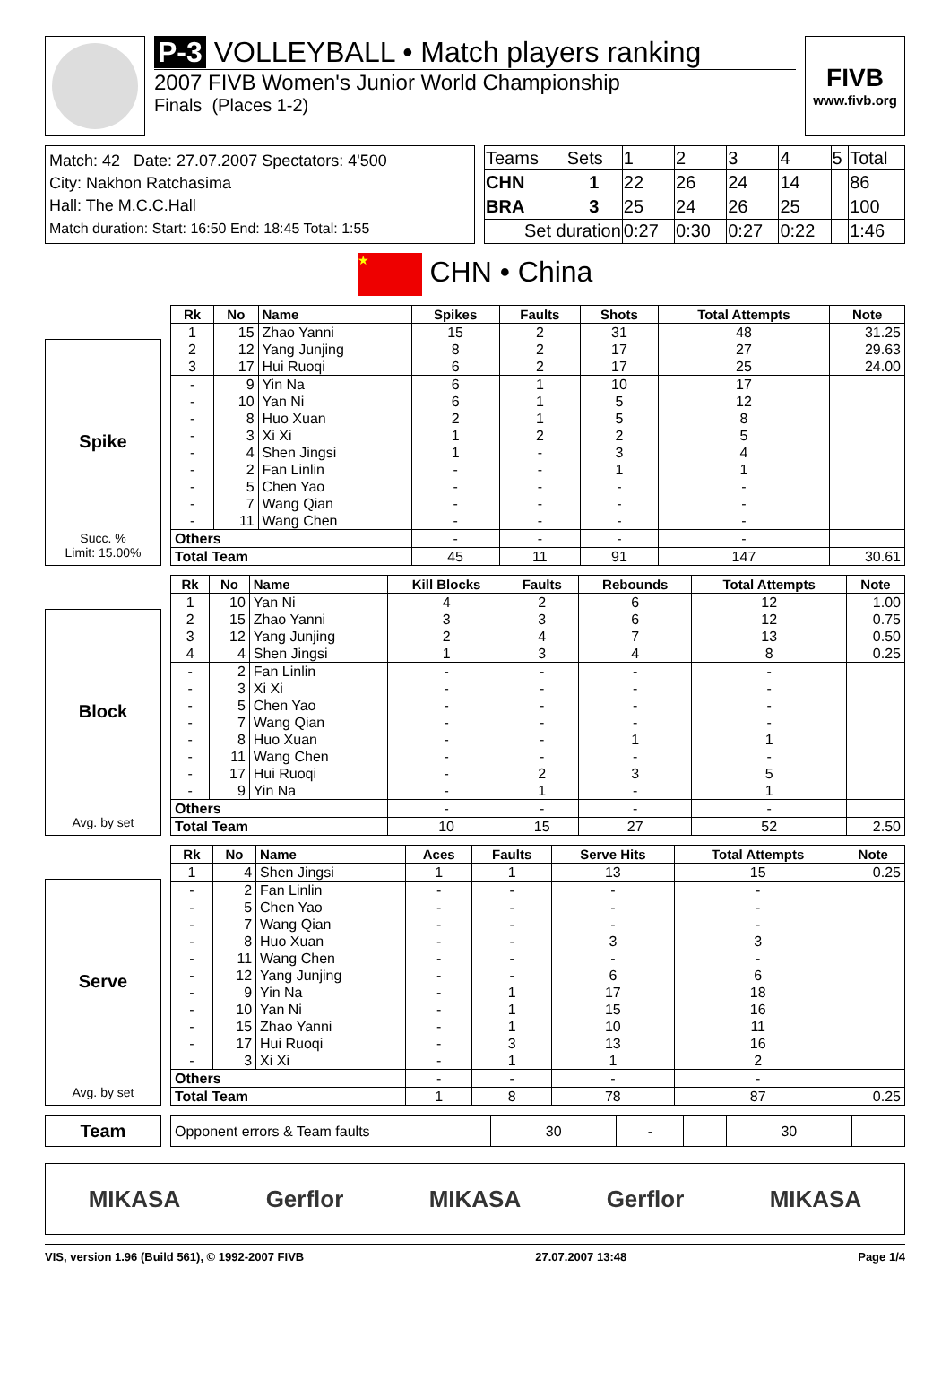P-3 VOLLEYBALL • Match players ranking
2007 FIVB Women's Junior World Championship
Finals (Places 1-2)
FIVB
www.fivb.org
Match: 42 Date: 27.07.2007 Spectators: 4'500
City: Nakhon Ratchasima
Hall: The M.C.C.Hall
Match duration: Start: 16:50 End: 18:45 Total: 1:55
| Teams | Sets | 1 | 2 | 3 | 4 | 5 | Total |
| CHN | 1 | 22 | 26 | 24 | 14 | | 86 |
| BRA | 3 | 25 | 24 | 26 | 25 | | 100 |
| Set duration | | 0:27 | 0:30 | 0:27 | 0:22 | | 1:46 |
★ CHN • China
Spike
Succ. %
Limit: 15.00%
| Rk | No | Name | Spikes | Faults | Shots | Total Attempts | Note |
| --- | --- | --- | --- | --- | --- | --- | --- |
| 1 | 15 | Zhao Yanni | 15 | 2 | 31 | 48 | 31.25 |
| 2 | 12 | Yang Junjing | 8 | 2 | 17 | 27 | 29.63 |
| 3 | 17 | Hui Ruoqi | 6 | 2 | 17 | 25 | 24.00 |
| - | 9 | Yin Na | 6 | 1 | 10 | 17 | |
| - | 10 | Yan Ni | 6 | 1 | 5 | 12 | |
| - | 8 | Huo Xuan | 2 | 1 | 5 | 8 | |
| - | 3 | Xi Xi | 1 | 2 | 2 | 5 | |
| - | 4 | Shen Jingsi | 1 | - | 3 | 4 | |
| - | 2 | Fan Linlin | - | - | 1 | 1 | |
| - | 5 | Chen Yao | - | - | - | - | |
| - | 7 | Wang Qian | - | - | - | - | |
| - | 11 | Wang Chen | - | - | - | - | |
| Others | | | - | - | - | - | |
| Total Team | | | 45 | 11 | 91 | 147 | 30.61 |
Block
Avg. by set
| Rk | No | Name | Kill Blocks | Faults | Rebounds | Total Attempts | Note |
| --- | --- | --- | --- | --- | --- | --- | --- |
| 1 | 10 | Yan Ni | 4 | 2 | 6 | 12 | 1.00 |
| 2 | 15 | Zhao Yanni | 3 | 3 | 6 | 12 | 0.75 |
| 3 | 12 | Yang Junjing | 2 | 4 | 7 | 13 | 0.50 |
| 4 | 4 | Shen Jingsi | 1 | 3 | 4 | 8 | 0.25 |
| - | 2 | Fan Linlin | - | - | - | - | |
| - | 3 | Xi Xi | - | - | - | - | |
| - | 5 | Chen Yao | - | - | - | - | |
| - | 7 | Wang Qian | - | - | - | - | |
| - | 8 | Huo Xuan | - | - | 1 | 1 | |
| - | 11 | Wang Chen | - | - | - | - | |
| - | 17 | Hui Ruoqi | - | 2 | 3 | 5 | |
| - | 9 | Yin Na | - | 1 | - | 1 | |
| Others | | | - | - | - | - | |
| Total Team | | | 10 | 15 | 27 | 52 | 2.50 |
Serve
Avg. by set
| Rk | No | Name | Aces | Faults | Serve Hits | Total Attempts | Note |
| --- | --- | --- | --- | --- | --- | --- | --- |
| 1 | 4 | Shen Jingsi | 1 | 1 | 13 | 15 | 0.25 |
| - | 2 | Fan Linlin | - | - | - | - | |
| - | 5 | Chen Yao | - | - | - | - | |
| - | 7 | Wang Qian | - | - | - | - | |
| - | 8 | Huo Xuan | - | - | 3 | 3 | |
| - | 11 | Wang Chen | - | - | - | - | |
| - | 12 | Yang Junjing | - | - | 6 | 6 | |
| - | 9 | Yin Na | - | 1 | 17 | 18 | |
| - | 10 | Yan Ni | - | 1 | 15 | 16 | |
| - | 15 | Zhao Yanni | - | 1 | 10 | 11 | |
| - | 17 | Hui Ruoqi | - | 3 | 13 | 16 | |
| - | 3 | Xi Xi | - | 1 | 1 | 2 | |
| Others | | | - | - | - | - | |
| Total Team | | | 1 | 8 | 78 | 87 | 0.25 |
Team
| Opponent errors & Team faults | 30 | - | | 30 | |
MIKASA Gerflor MIKASA Gerflor MIKASA
VIS, version 1.96 (Build 561), © 1992-2007 FIVB 27.07.2007 13:48 Page 1/4